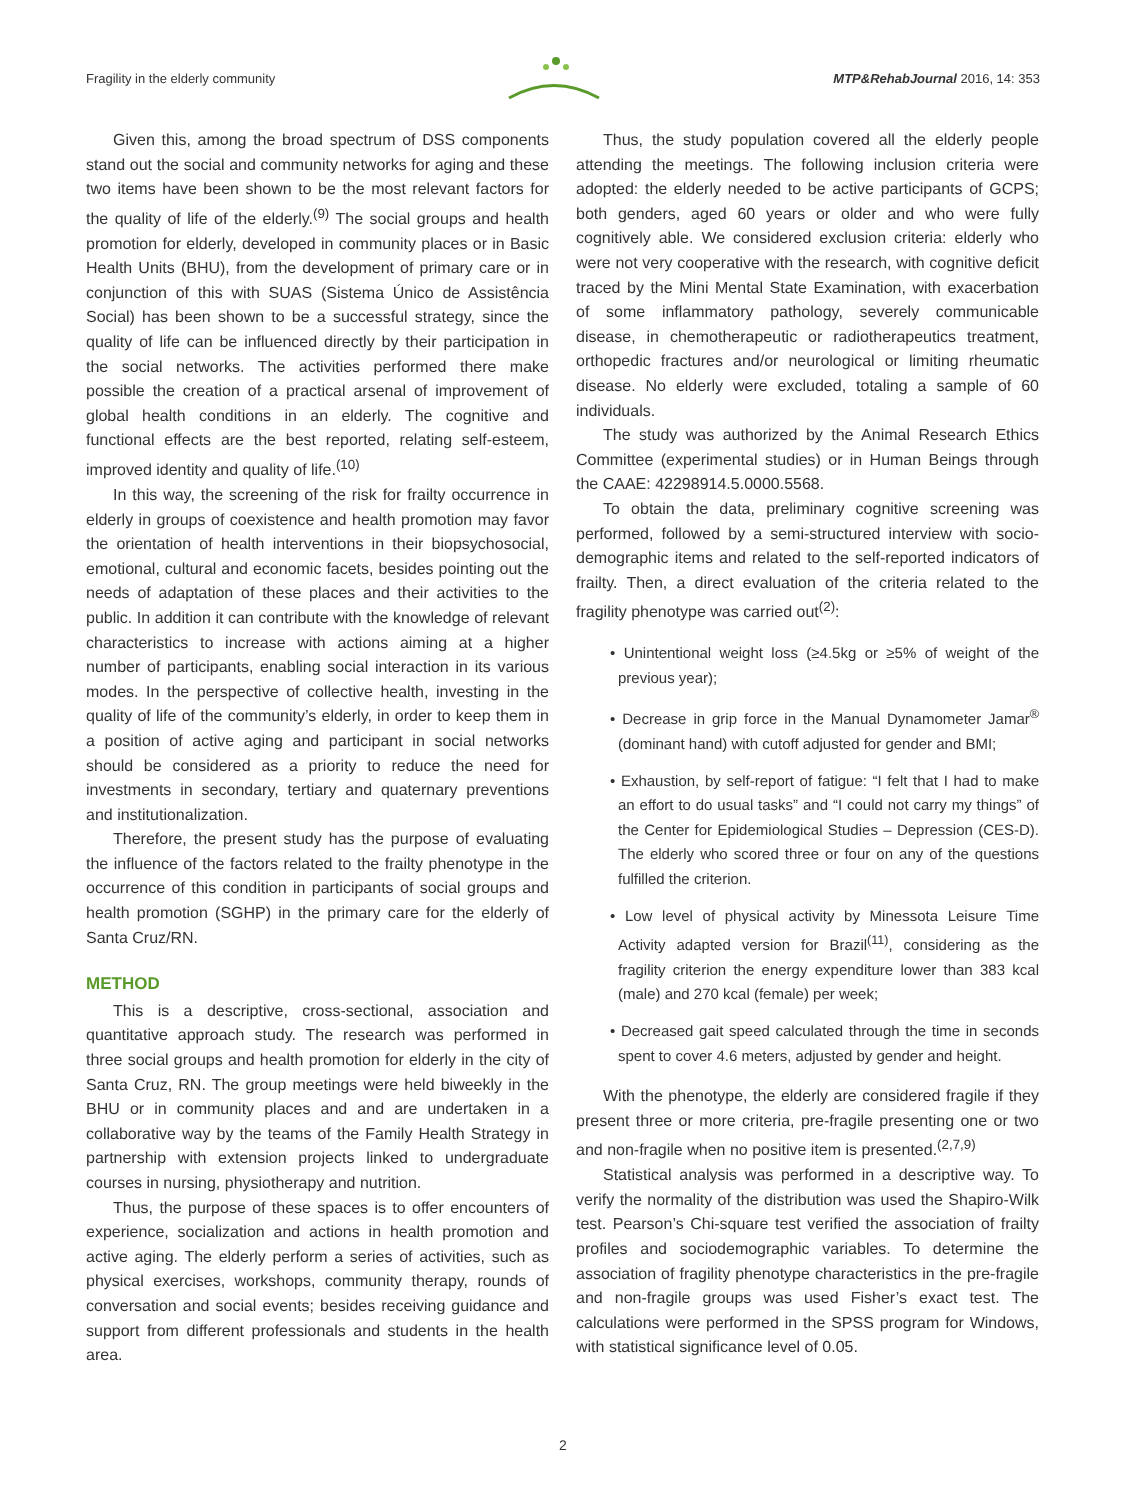Fragility in the elderly community MTP&RehabJournal 2016, 14: 353
Given this, among the broad spectrum of DSS components stand out the social and community networks for aging and these two items have been shown to be the most relevant factors for the quality of life of the elderly.<sup>(9)</sup> The social groups and health promotion for elderly, developed in community places or in Basic Health Units (BHU), from the development of primary care or in conjunction of this with SUAS (Sistema Único de Assistência Social) has been shown to be a successful strategy, since the quality of life can be influenced directly by their participation in the social networks. The activities performed there make possible the creation of a practical arsenal of improvement of global health conditions in an elderly. The cognitive and functional effects are the best reported, relating self-esteem, improved identity and quality of life.<sup>(10)</sup>
In this way, the screening of the risk for frailty occurrence in elderly in groups of coexistence and health promotion may favor the orientation of health interventions in their biopsychosocial, emotional, cultural and economic facets, besides pointing out the needs of adaptation of these places and their activities to the public. In addition it can contribute with the knowledge of relevant characteristics to increase with actions aiming at a higher number of participants, enabling social interaction in its various modes. In the perspective of collective health, investing in the quality of life of the community’s elderly, in order to keep them in a position of active aging and participant in social networks should be considered as a priority to reduce the need for investments in secondary, tertiary and quaternary preventions and institutionalization.
Therefore, the present study has the purpose of evaluating the influence of the factors related to the frailty phenotype in the occurrence of this condition in participants of social groups and health promotion (SGHP) in the primary care for the elderly of Santa Cruz/RN.
METHOD
This is a descriptive, cross-sectional, association and quantitative approach study. The research was performed in three social groups and health promotion for elderly in the city of Santa Cruz, RN. The group meetings were held biweekly in the BHU or in community places and and are undertaken in a collaborative way by the teams of the Family Health Strategy in partnership with extension projects linked to undergraduate courses in nursing, physiotherapy and nutrition.
Thus, the purpose of these spaces is to offer encounters of experience, socialization and actions in health promotion and active aging. The elderly perform a series of activities, such as physical exercises, workshops, community therapy, rounds of conversation and social events; besides receiving guidance and support from different professionals and students in the health area.
Thus, the study population covered all the elderly people attending the meetings. The following inclusion criteria were adopted: the elderly needed to be active participants of GCPS; both genders, aged 60 years or older and who were fully cognitively able. We considered exclusion criteria: elderly who were not very cooperative with the research, with cognitive deficit traced by the Mini Mental State Examination, with exacerbation of some inflammatory pathology, severely communicable disease, in chemotherapeutic or radiotherapeutics treatment, orthopedic fractures and/or neurological or limiting rheumatic disease. No elderly were excluded, totaling a sample of 60 individuals.
The study was authorized by the Animal Research Ethics Committee (experimental studies) or in Human Beings through the CAAE: 42298914.5.0000.5568.
To obtain the data, preliminary cognitive screening was performed, followed by a semi-structured interview with socio-demographic items and related to the self-reported indicators of frailty. Then, a direct evaluation of the criteria related to the fragility phenotype was carried out<sup>(2)</sup>:
• Unintentional weight loss (≥4.5kg or ≥5% of weight of the previous year);
• Decrease in grip force in the Manual Dynamometer Jamar<sup>®</sup> (dominant hand) with cutoff adjusted for gender and BMI;
• Exhaustion, by self-report of fatigue: “I felt that I had to make an effort to do usual tasks” and “I could not carry my things” of the Center for Epidemiological Studies – Depression (CES-D). The elderly who scored three or four on any of the questions fulfilled the criterion.
• Low level of physical activity by Minessota Leisure Time Activity adapted version for Brazil<sup>(11)</sup>, considering as the fragility criterion the energy expenditure lower than 383 kcal (male) and 270 kcal (female) per week;
• Decreased gait speed calculated through the time in seconds spent to cover 4.6 meters, adjusted by gender and height.
With the phenotype, the elderly are considered fragile if they present three or more criteria, pre-fragile presenting one or two and non-fragile when no positive item is presented.<sup>(2,7,9)</sup>
Statistical analysis was performed in a descriptive way. To verify the normality of the distribution was used the Shapiro-Wilk test. Pearson’s Chi-square test verified the association of frailty profiles and sociodemographic variables. To determine the association of fragility phenotype characteristics in the pre-fragile and non-fragile groups was used Fisher’s exact test. The calculations were performed in the SPSS program for Windows, with statistical significance level of 0.05.
2